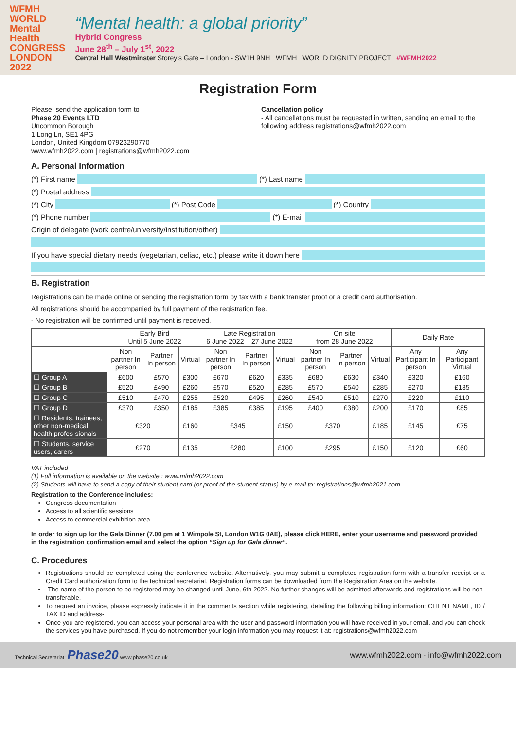WFMH
WORLD
Mental
Health
CONGRESS
LONDON
2022
“Mental health: a global priority”
Hybrid Congress
June 28<sup>th</sup> – July 1<sup>st</sup>, 2022
Central Hall Westminster Storey's Gate – London - SW1H 9NH WFMH WORLD DIGNITY PROJECT #WFMH2022
Registration Form
Please, send the application form to
Phase 20 Events LTD
Uncommon Borough
1 Long Ln, SE1 4PG
London, United Kingdom 07923290770
www.wfmh2022.com | registrations@wfmh2022.com
Cancellation policy
- All cancellations must be requested in written, sending an email to the following address registrations@wfmh2022.com
A. Personal Information
(*) First name (*) Last name
(*) Postal address
(*) City (*) Post Code (*) Country
(*) Phone number (*) E-mail
Origin of delegate (work centre/university/institution/other)
If you have special dietary needs (vegetarian, celiac, etc.) please write it down here
B. Registration
Registrations can be made online or sending the registration form by fax with a bank transfer proof or a credit card authorisation.
All registrations should be accompanied by full payment of the registration fee.
- No registration will be confirmed until payment is received.
| | Early Bird Until 5 June 2022 | | | Late Registration 6 June 2022 – 27 June 2022 | | | On site from 28 June 2022 | | | Daily Rate | |
| --- | --- | --- | --- | --- | --- | --- | --- | --- | --- | --- | --- |
| | Non partner In person | Partner In person | Virtual | Non partner In person | Partner In person | Virtual | Non partner In person | Partner In person | Virtual | Any Participant In person | Any Participant Virtual |
| ☐ Group A | £600 | £570 | £300 | £670 | £620 | £335 | £680 | £630 | £340 | £320 | £160 |
| ☐ Group B | £520 | £490 | £260 | £570 | £520 | £285 | £570 | £540 | £285 | £270 | £135 |
| ☐ Group C | £510 | £470 | £255 | £520 | £495 | £260 | £540 | £510 | £270 | £220 | £110 |
| ☐ Group D | £370 | £350 | £185 | £385 | £385 | £195 | £400 | £380 | £200 | £170 | £85 |
| ☐ Residents, trainees, other non-medical health profes-sionals | £320 | | £160 | £345 | | £150 | £370 | | £185 | £145 | £75 |
| ☐ Students, service users, carers | £270 | | £135 | £280 | | £100 | £295 | | £150 | £120 | £60 |
VAT included
(1) Full information is available on the website : www.mfmh2022.com
(2) Students will have to send a copy of their student card (or proof of the student status) by e-mail to: registrations@wfmh2021.com
Registration to the Conference includes:
Congress documentation
Access to all scientific sessions
Access to commercial exhibition area
In order to sign up for the Gala Dinner (7.00 pm at 1 Wimpole St, London W1G 0AE), please click HERE, enter your username and password provided in the registration confirmation email and select the option “Sign up for Gala dinner”.
C. Procedures
Registrations should be completed using the conference website. Alternatively, you may submit a completed registration form with a transfer receipt or a Credit Card authorization form to the technical secretariat. Registration forms can be downloaded from the Registration Area on the website.
-The name of the person to be registered may be changed until June, 6th 2022. No further changes will be admitted afterwards and registrations will be non-transferable.
To request an invoice, please expressly indicate it in the comments section while registering, detailing the following billing information: CLIENT NAME, ID / TAX ID and address-
Once you are registered, you can access your personal area with the user and password information you will have received in your email, and you can check the services you have purchased. If you do not remember your login information you may request it at: registrations@wfmh2022.com
Technical Secretariat: Phase20 www.phase20.co.uk www.wfmh2022.com · info@wfmh2022.com